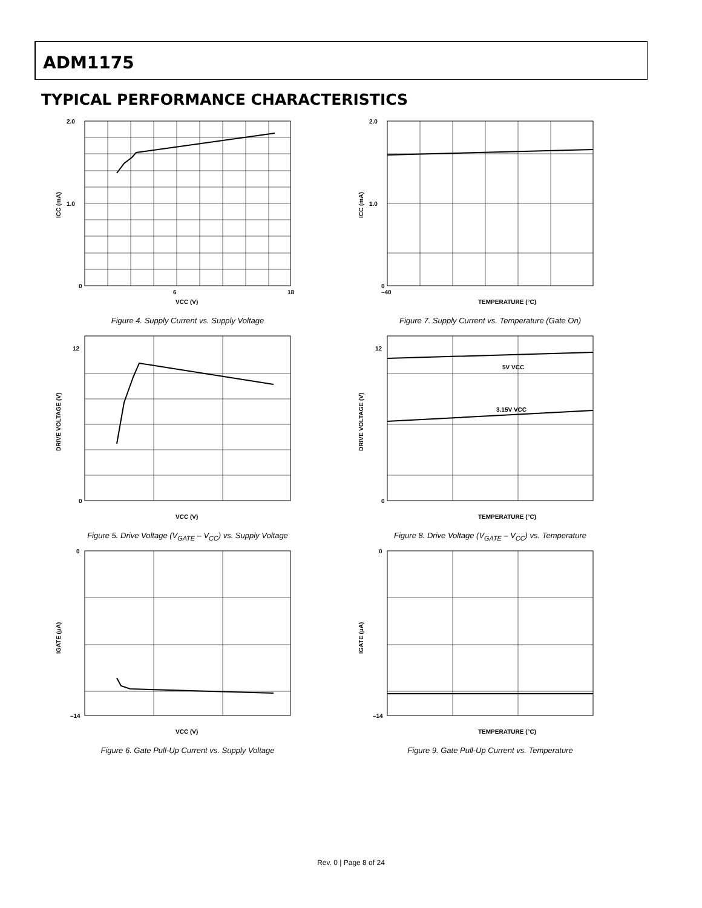ADM1175
TYPICAL PERFORMANCE CHARACTERISTICS
2.0
1.0
0
6
18
VCC (V)
ICC (mA)
Figure 4. Supply Current vs. Supply Voltage
2.0
1.0
0
–40
TEMPERATURE (°C)
ICC (mA)
Figure 7. Supply Current vs. Temperature (Gate On)
12
0
VCC (V)
DRIVE VOLTAGE (V)
Figure 5. Drive Voltage (V<sub>GATE</sub> – V<sub>CC</sub>) vs. Supply Voltage
5V VCC
3.15V VCC
12
0
TEMPERATURE (°C)
DRIVE VOLTAGE (V)
Figure 8. Drive Voltage (V<sub>GATE</sub> – V<sub>CC</sub>) vs. Temperature
0
–14
VCC (V)
IGATE (µA)
Figure 6. Gate Pull-Up Current vs. Supply Voltage
0
–14
TEMPERATURE (°C)
IGATE (µA)
Figure 9. Gate Pull-Up Current vs. Temperature
Rev. 0 | Page 8 of 24